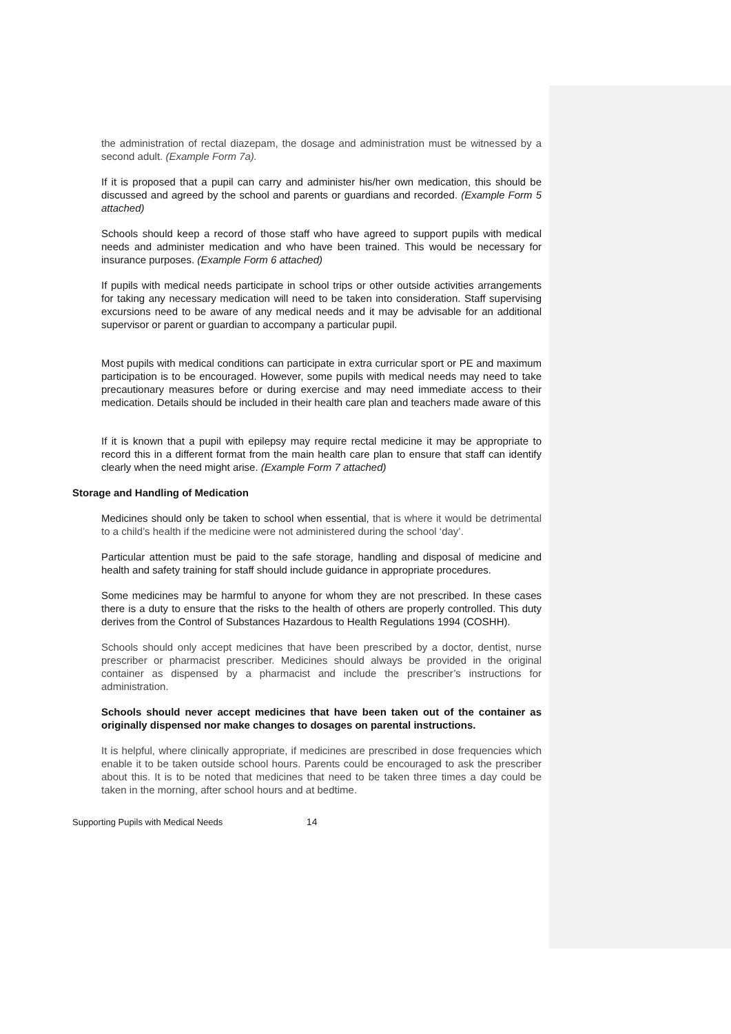the administration of rectal diazepam, the dosage and administration must be witnessed by a second adult. (Example Form 7a).
If it is proposed that a pupil can carry and administer his/her own medication, this should be discussed and agreed by the school and parents or guardians and recorded. (Example Form 5 attached)
Schools should keep a record of those staff who have agreed to support pupils with medical needs and administer medication and who have been trained. This would be necessary for insurance purposes. (Example Form 6 attached)
If pupils with medical needs participate in school trips or other outside activities arrangements for taking any necessary medication will need to be taken into consideration. Staff supervising excursions need to be aware of any medical needs and it may be advisable for an additional supervisor or parent or guardian to accompany a particular pupil.
Most pupils with medical conditions can participate in extra curricular sport or PE and maximum participation is to be encouraged. However, some pupils with medical needs may need to take precautionary measures before or during exercise and may need immediate access to their medication. Details should be included in their health care plan and teachers made aware of this
If it is known that a pupil with epilepsy may require rectal medicine it may be appropriate to record this in a different format from the main health care plan to ensure that staff can identify clearly when the need might arise. (Example Form 7 attached)
Storage and Handling of Medication
Medicines should only be taken to school when essential, that is where it would be detrimental to a child’s health if the medicine were not administered during the school ‘day’.
Particular attention must be paid to the safe storage, handling and disposal of medicine and health and safety training for staff should include guidance in appropriate procedures.
Some medicines may be harmful to anyone for whom they are not prescribed. In these cases there is a duty to ensure that the risks to the health of others are properly controlled. This duty derives from the Control of Substances Hazardous to Health Regulations 1994 (COSHH).
Schools should only accept medicines that have been prescribed by a doctor, dentist, nurse prescriber or pharmacist prescriber. Medicines should always be provided in the original container as dispensed by a pharmacist and include the prescriber’s instructions for administration.
Schools should never accept medicines that have been taken out of the container as originally dispensed nor make changes to dosages on parental instructions.
It is helpful, where clinically appropriate, if medicines are prescribed in dose frequencies which enable it to be taken outside school hours. Parents could be encouraged to ask the prescriber about this. It is to be noted that medicines that need to be taken three times a day could be taken in the morning, after school hours and at bedtime.
Supporting Pupils with Medical Needs 14